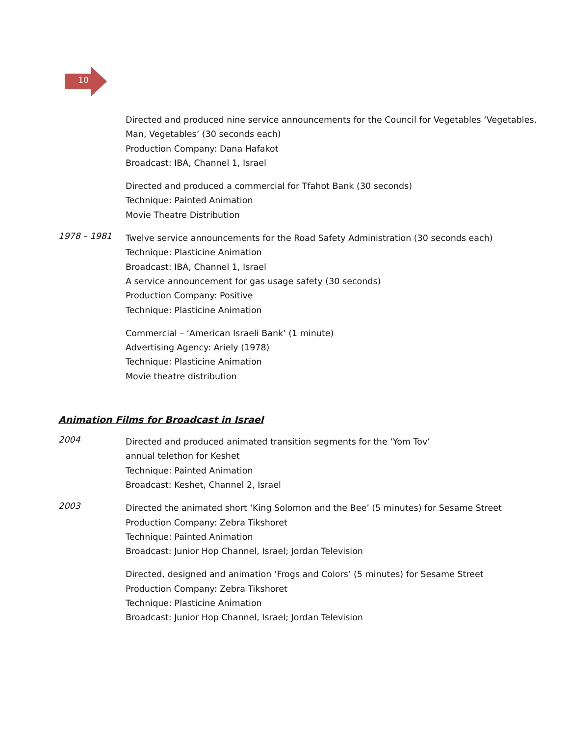10
Directed and produced nine service announcements for the Council for Vegetables ‘Vegetables,
Man, Vegetables’ (30 seconds each)
Production Company: Dana Hafakot
Broadcast: IBA, Channel 1, Israel
Directed and produced a commercial for Tfahot Bank (30 seconds)
Technique: Painted Animation
Movie Theatre Distribution
1978 – 1981
Twelve service announcements for the Road Safety Administration (30 seconds each)
Technique: Plasticine Animation
Broadcast: IBA, Channel 1, Israel
A service announcement for gas usage safety (30 seconds)
Production Company: Positive
Technique: Plasticine Animation
Commercial – ‘American Israeli Bank’ (1 minute)
Advertising Agency: Ariely (1978)
Technique: Plasticine Animation
Movie theatre distribution
Animation Films for Broadcast in Israel
2004
Directed and produced animated transition segments for the ‘Yom Tov’
annual telethon for Keshet
Technique: Painted Animation
Broadcast: Keshet, Channel 2, Israel
2003
Directed the animated short ‘King Solomon and the Bee’ (5 minutes) for Sesame Street
Production Company: Zebra Tikshoret
Technique: Painted Animation
Broadcast: Junior Hop Channel, Israel; Jordan Television
Directed, designed and animation ‘Frogs and Colors’ (5 minutes) for Sesame Street
Production Company: Zebra Tikshoret
Technique: Plasticine Animation
Broadcast: Junior Hop Channel, Israel; Jordan Television